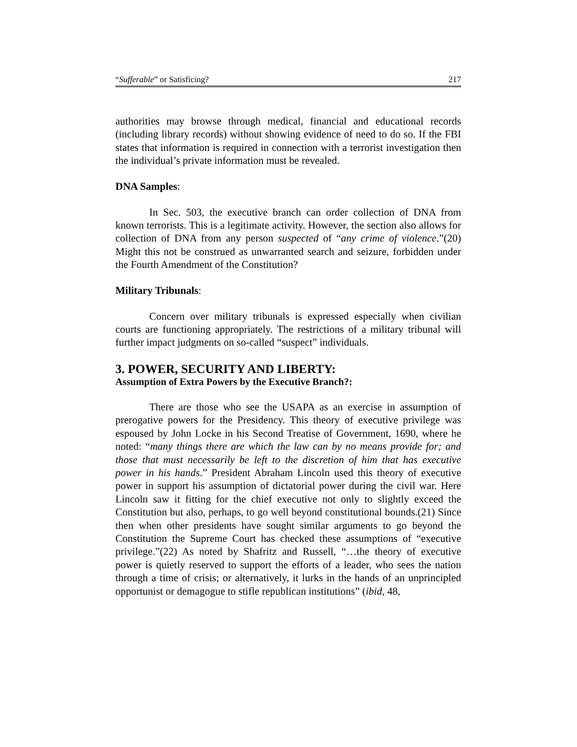“Sufferable” or Satisficing? 217
authorities may browse through medical, financial and educational records (including library records) without showing evidence of need to do so. If the FBI states that information is required in connection with a terrorist investigation then the individual’s private information must be revealed.
DNA Samples:
In Sec. 503, the executive branch can order collection of DNA from known terrorists. This is a legitimate activity. However, the section also allows for collection of DNA from any person suspected of “any crime of violence.”(20) Might this not be construed as unwarranted search and seizure, forbidden under the Fourth Amendment of the Constitution?
Military Tribunals:
Concern over military tribunals is expressed especially when civilian courts are functioning appropriately. The restrictions of a military tribunal will further impact judgments on so-called “suspect” individuals.
3. POWER, SECURITY AND LIBERTY:
Assumption of Extra Powers by the Executive Branch?:
There are those who see the USAPA as an exercise in assumption of prerogative powers for the Presidency. This theory of executive privilege was espoused by John Locke in his Second Treatise of Government, 1690, where he noted: “many things there are which the law can by no means provide for; and those that must necessarily be left to the discretion of him that has executive power in his hands.” President Abraham Lincoln used this theory of executive power in support his assumption of dictatorial power during the civil war. Here Lincoln saw it fitting for the chief executive not only to slightly exceed the Constitution but also, perhaps, to go well beyond constitutional bounds.(21) Since then when other presidents have sought similar arguments to go beyond the Constitution the Supreme Court has checked these assumptions of “executive privilege.”(22) As noted by Shafritz and Russell, “…the theory of executive power is quietly reserved to support the efforts of a leader, who sees the nation through a time of crisis; or alternatively, it lurks in the hands of an unprincipled opportunist or demagogue to stifle republican institutions” (ibid, 48,